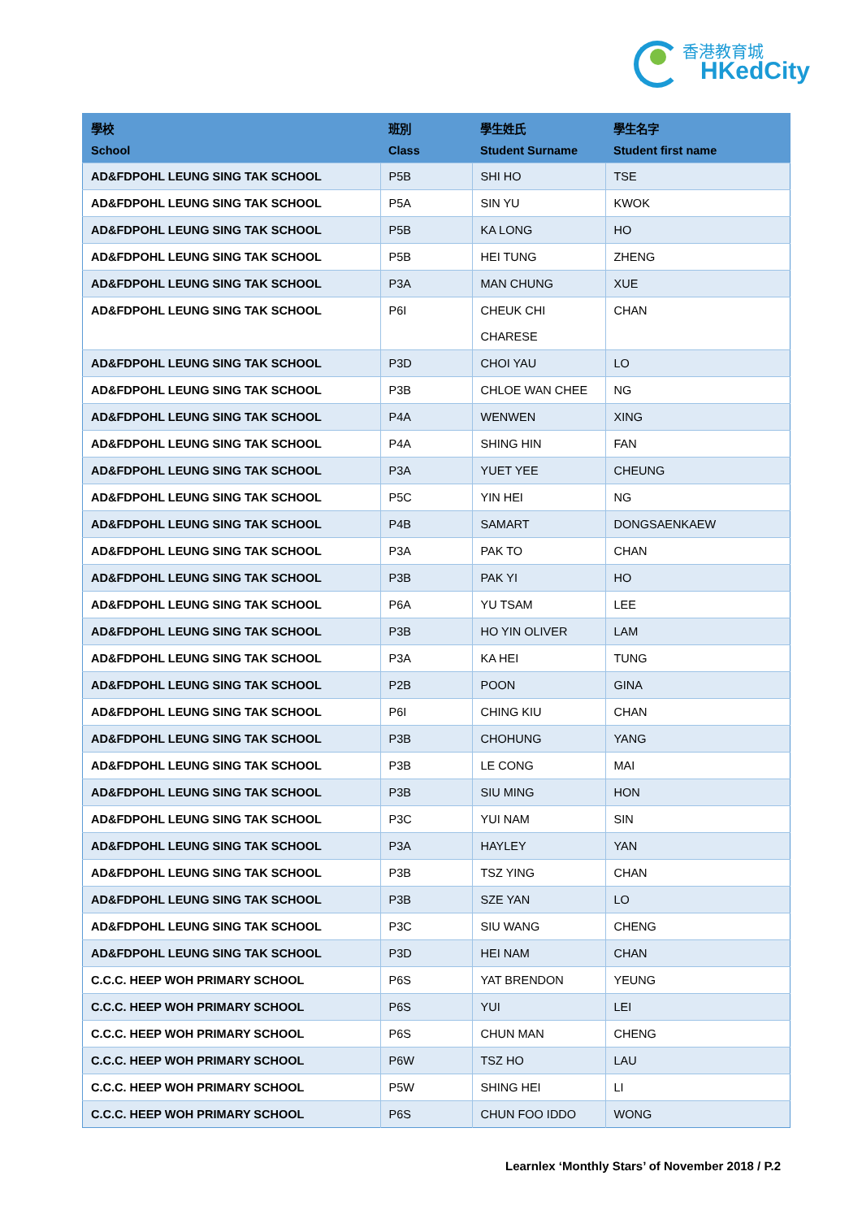香港教育城
HKedCity
| 學校 School | 班別 Class | 學生姓氏 Student Surname | 學生名字 Student first name |
| --- | --- | --- | --- |
| AD&FDPOHL LEUNG SING TAK SCHOOL | P5B | SHI HO | TSE |
| AD&FDPOHL LEUNG SING TAK SCHOOL | P5A | SIN YU | KWOK |
| AD&FDPOHL LEUNG SING TAK SCHOOL | P5B | KA LONG | HO |
| AD&FDPOHL LEUNG SING TAK SCHOOL | P5B | HEI TUNG | ZHENG |
| AD&FDPOHL LEUNG SING TAK SCHOOL | P3A | MAN CHUNG | XUE |
| AD&FDPOHL LEUNG SING TAK SCHOOL | P6I | CHEUK CHI CHARESE | CHAN |
| AD&FDPOHL LEUNG SING TAK SCHOOL | P3D | CHOI YAU | LO |
| AD&FDPOHL LEUNG SING TAK SCHOOL | P3B | CHLOE WAN CHEE | NG |
| AD&FDPOHL LEUNG SING TAK SCHOOL | P4A | WENWEN | XING |
| AD&FDPOHL LEUNG SING TAK SCHOOL | P4A | SHING HIN | FAN |
| AD&FDPOHL LEUNG SING TAK SCHOOL | P3A | YUET YEE | CHEUNG |
| AD&FDPOHL LEUNG SING TAK SCHOOL | P5C | YIN HEI | NG |
| AD&FDPOHL LEUNG SING TAK SCHOOL | P4B | SAMART | DONGSAENKAEW |
| AD&FDPOHL LEUNG SING TAK SCHOOL | P3A | PAK TO | CHAN |
| AD&FDPOHL LEUNG SING TAK SCHOOL | P3B | PAK YI | HO |
| AD&FDPOHL LEUNG SING TAK SCHOOL | P6A | YU TSAM | LEE |
| AD&FDPOHL LEUNG SING TAK SCHOOL | P3B | HO YIN OLIVER | LAM |
| AD&FDPOHL LEUNG SING TAK SCHOOL | P3A | KA HEI | TUNG |
| AD&FDPOHL LEUNG SING TAK SCHOOL | P2B | POON | GINA |
| AD&FDPOHL LEUNG SING TAK SCHOOL | P6I | CHING KIU | CHAN |
| AD&FDPOHL LEUNG SING TAK SCHOOL | P3B | CHOHUNG | YANG |
| AD&FDPOHL LEUNG SING TAK SCHOOL | P3B | LE CONG | MAI |
| AD&FDPOHL LEUNG SING TAK SCHOOL | P3B | SIU MING | HON |
| AD&FDPOHL LEUNG SING TAK SCHOOL | P3C | YUI NAM | SIN |
| AD&FDPOHL LEUNG SING TAK SCHOOL | P3A | HAYLEY | YAN |
| AD&FDPOHL LEUNG SING TAK SCHOOL | P3B | TSZ YING | CHAN |
| AD&FDPOHL LEUNG SING TAK SCHOOL | P3B | SZE YAN | LO |
| AD&FDPOHL LEUNG SING TAK SCHOOL | P3C | SIU WANG | CHENG |
| AD&FDPOHL LEUNG SING TAK SCHOOL | P3D | HEI NAM | CHAN |
| C.C.C. HEEP WOH PRIMARY SCHOOL | P6S | YAT BRENDON | YEUNG |
| C.C.C. HEEP WOH PRIMARY SCHOOL | P6S | YUI | LEI |
| C.C.C. HEEP WOH PRIMARY SCHOOL | P6S | CHUN MAN | CHENG |
| C.C.C. HEEP WOH PRIMARY SCHOOL | P6W | TSZ HO | LAU |
| C.C.C. HEEP WOH PRIMARY SCHOOL | P5W | SHING HEI | LI |
| C.C.C. HEEP WOH PRIMARY SCHOOL | P6S | CHUN FOO IDDO | WONG |
Learnlex ‘Monthly Stars’ of November 2018 / P.2